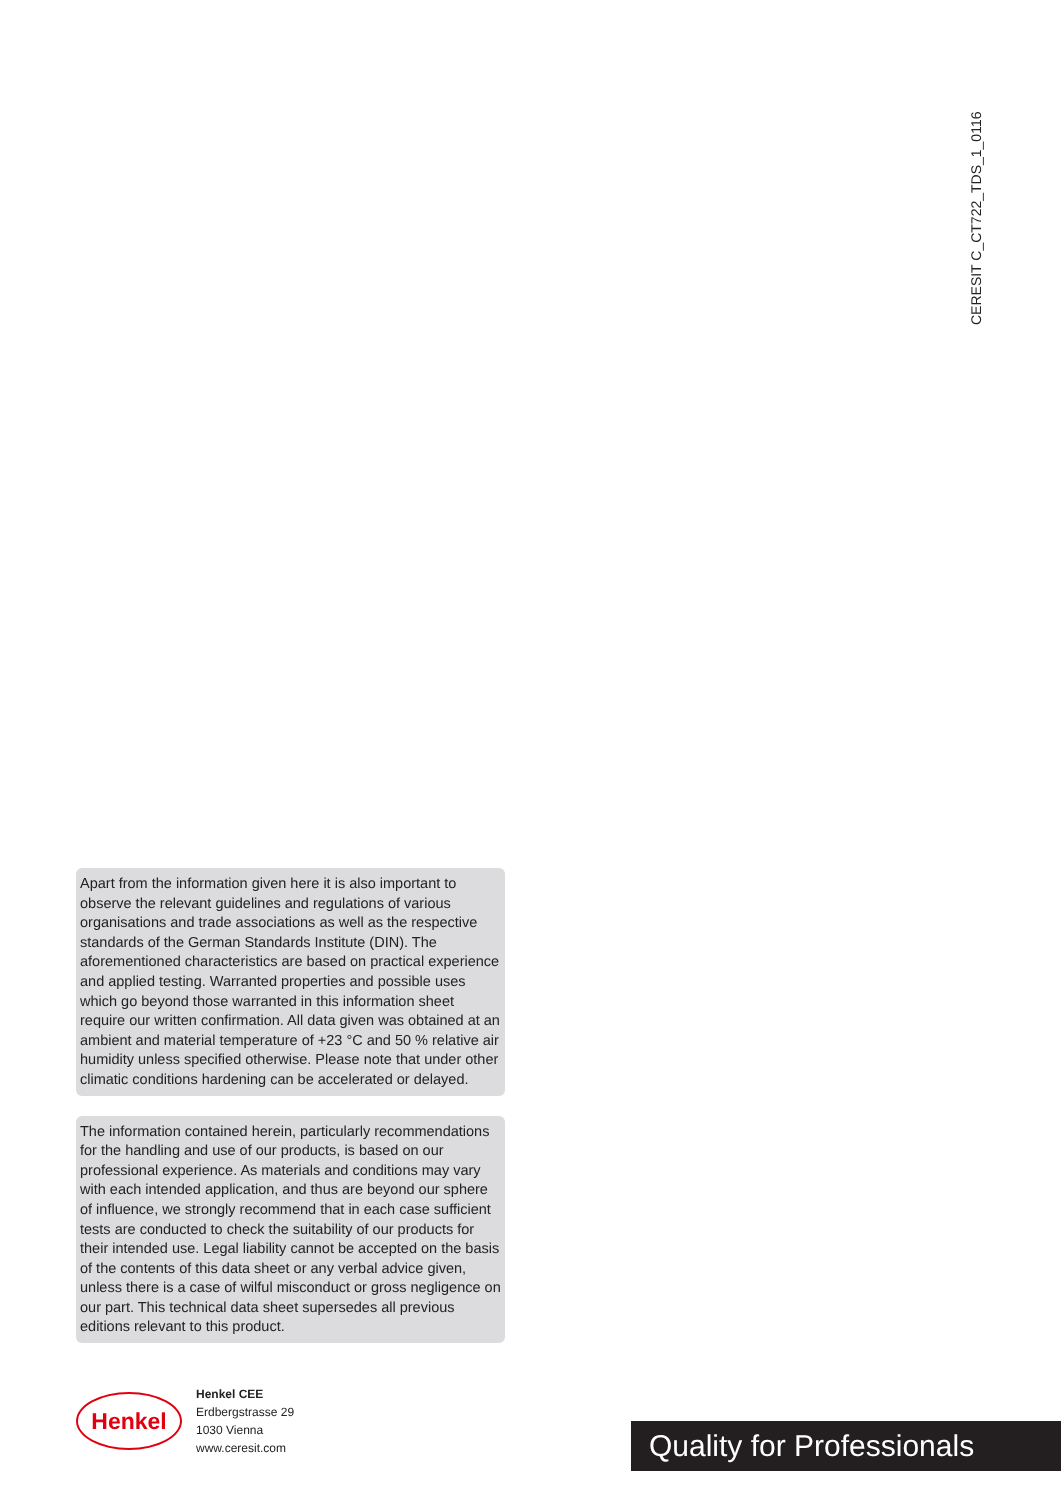CERESIT C_CT722_TDS_1_0116
Apart from the information given here it is also important to observe the relevant guidelines and regulations of various organisations and trade associations as well as the respective standards of the German Standards Institute (DIN). The aforementioned characteristics are based on practical experience and applied testing. Warranted properties and possible uses which go beyond those warranted in this information sheet require our written confirmation. All data given was obtained at an ambient and material temperature of +23 °C and 50 % relative air humidity unless specified otherwise. Please note that under other climatic conditions hardening can be accelerated or delayed.
The information contained herein, particularly recommendations for the handling and use of our products, is based on our professional experience. As materials and conditions may vary with each intended application, and thus are beyond our sphere of influence, we strongly recommend that in each case sufficient tests are conducted to check the suitability of our products for their intended use. Legal liability cannot be accepted on the basis of the contents of this data sheet or any verbal advice given, unless there is a case of wilful misconduct or gross negligence on our part. This technical data sheet supersedes all previous editions relevant to this product.
Henkel
Henkel CEE
Erdbergstrasse 29
1030 Vienna
www.ceresit.com
Quality for Professionals